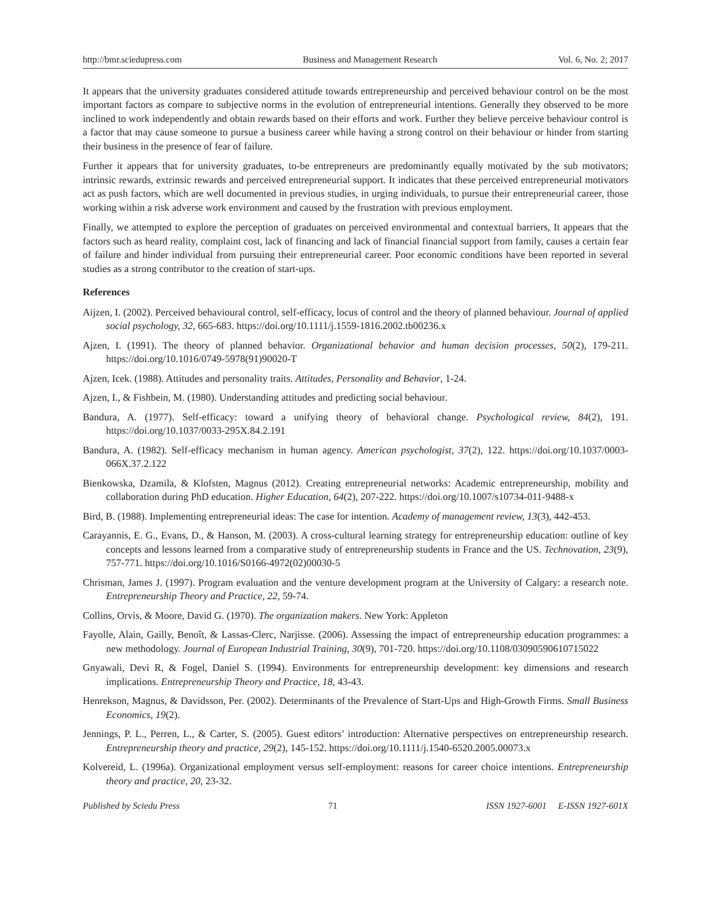http://bmr.sciedupress.com Business and Management Research Vol. 6, No. 2; 2017
It appears that the university graduates considered attitude towards entrepreneurship and perceived behaviour control on be the most important factors as compare to subjective norms in the evolution of entrepreneurial intentions. Generally they observed to be more inclined to work independently and obtain rewards based on their efforts and work. Further they believe perceive behaviour control is a factor that may cause someone to pursue a business career while having a strong control on their behaviour or hinder from starting their business in the presence of fear of failure.
Further it appears that for university graduates, to-be entrepreneurs are predominantly equally motivated by the sub motivators; intrinsic rewards, extrinsic rewards and perceived entrepreneurial support. It indicates that these perceived entrepreneurial motivators act as push factors, which are well documented in previous studies, in urging individuals, to pursue their entrepreneurial career, those working within a risk adverse work environment and caused by the frustration with previous employment.
Finally, we attempted to explore the perception of graduates on perceived environmental and contextual barriers, It appears that the factors such as heard reality, complaint cost, lack of financing and lack of financial financial support from family, causes a certain fear of failure and hinder individual from pursuing their entrepreneurial career. Poor economic conditions have been reported in several studies as a strong contributor to the creation of start-ups.
References
Aijzen, I. (2002). Perceived behavioural control, self-efficacy, locus of control and the theory of planned behaviour. Journal of applied social psychology, 32, 665-683. https://doi.org/10.1111/j.1559-1816.2002.tb00236.x
Ajzen, I. (1991). The theory of planned behavior. Organizational behavior and human decision processes, 50(2), 179-211. https://doi.org/10.1016/0749-5978(91)90020-T
Ajzen, Icek. (1988). Attitudes and personality traits. Attitudes, Personality and Behavior, 1-24.
Ajzen, I., & Fishbein, M. (1980). Understanding attitudes and predicting social behaviour.
Bandura, A. (1977). Self-efficacy: toward a unifying theory of behavioral change. Psychological review, 84(2), 191. https://doi.org/10.1037/0033-295X.84.2.191
Bandura, A. (1982). Self-efficacy mechanism in human agency. American psychologist, 37(2), 122. https://doi.org/10.1037/0003-066X.37.2.122
Bienkowska, Dzamila, & Klofsten, Magnus (2012). Creating entrepreneurial networks: Academic entrepreneurship, mobility and collaboration during PhD education. Higher Education, 64(2), 207-222. https://doi.org/10.1007/s10734-011-9488-x
Bird, B. (1988). Implementing entrepreneurial ideas: The case for intention. Academy of management review, 13(3), 442-453.
Carayannis, E. G., Evans, D., & Hanson, M. (2003). A cross-cultural learning strategy for entrepreneurship education: outline of key concepts and lessons learned from a comparative study of entrepreneurship students in France and the US. Technovation, 23(9), 757-771. https://doi.org/10.1016/S0166-4972(02)00030-5
Chrisman, James J. (1997). Program evaluation and the venture development program at the University of Calgary: a research note. Entrepreneurship Theory and Practice, 22, 59-74.
Collins, Orvis, & Moore, David G. (1970). The organization makers. New York: Appleton
Fayolle, Alain, Gailly, Benoît, & Lassas-Clerc, Narjisse. (2006). Assessing the impact of entrepreneurship education programmes: a new methodology. Journal of European Industrial Training, 30(9), 701-720. https://doi.org/10.1108/03090590610715022
Gnyawali, Devi R, & Fogel, Daniel S. (1994). Environments for entrepreneurship development: key dimensions and research implications. Entrepreneurship Theory and Practice, 18, 43-43.
Henrekson, Magnus, & Davidsson, Per. (2002). Determinants of the Prevalence of Start-Ups and High-Growth Firms. Small Business Economics, 19(2).
Jennings, P. L., Perren, L., & Carter, S. (2005). Guest editors’ introduction: Alternative perspectives on entrepreneurship research. Entrepreneurship theory and practice, 29(2), 145-152. https://doi.org/10.1111/j.1540-6520.2005.00073.x
Kolvereid, L. (1996a). Organizational employment versus self-employment: reasons for career choice intentions. Entrepreneurship theory and practice, 20, 23-32.
Published by Sciedu Press 71 ISSN 1927-6001 E-ISSN 1927-601X